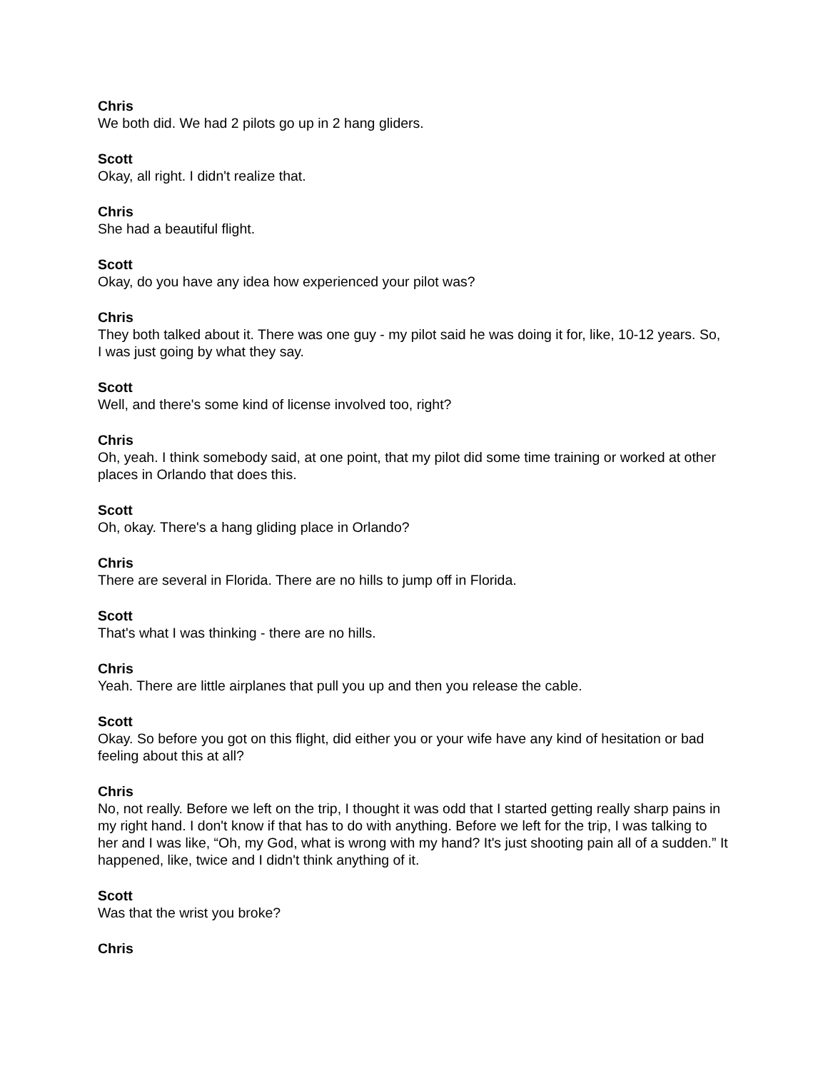Chris
We both did. We had 2 pilots go up in 2 hang gliders.
Scott
Okay, all right. I didn't realize that.
Chris
She had a beautiful flight.
Scott
Okay, do you have any idea how experienced your pilot was?
Chris
They both talked about it. There was one guy - my pilot said he was doing it for, like, 10-12 years. So, I was just going by what they say.
Scott
Well, and there's some kind of license involved too, right?
Chris
Oh, yeah. I think somebody said, at one point, that my pilot did some time training or worked at other places in Orlando that does this.
Scott
Oh, okay. There's a hang gliding place in Orlando?
Chris
There are several in Florida. There are no hills to jump off in Florida.
Scott
That's what I was thinking - there are no hills.
Chris
Yeah. There are little airplanes that pull you up and then you release the cable.
Scott
Okay. So before you got on this flight, did either you or your wife have any kind of hesitation or bad feeling about this at all?
Chris
No, not really. Before we left on the trip, I thought it was odd that I started getting really sharp pains in my right hand. I don't know if that has to do with anything. Before we left for the trip, I was talking to her and I was like, “Oh, my God, what is wrong with my hand? It's just shooting pain all of a sudden.” It happened, like, twice and I didn't think anything of it.
Scott
Was that the wrist you broke?
Chris